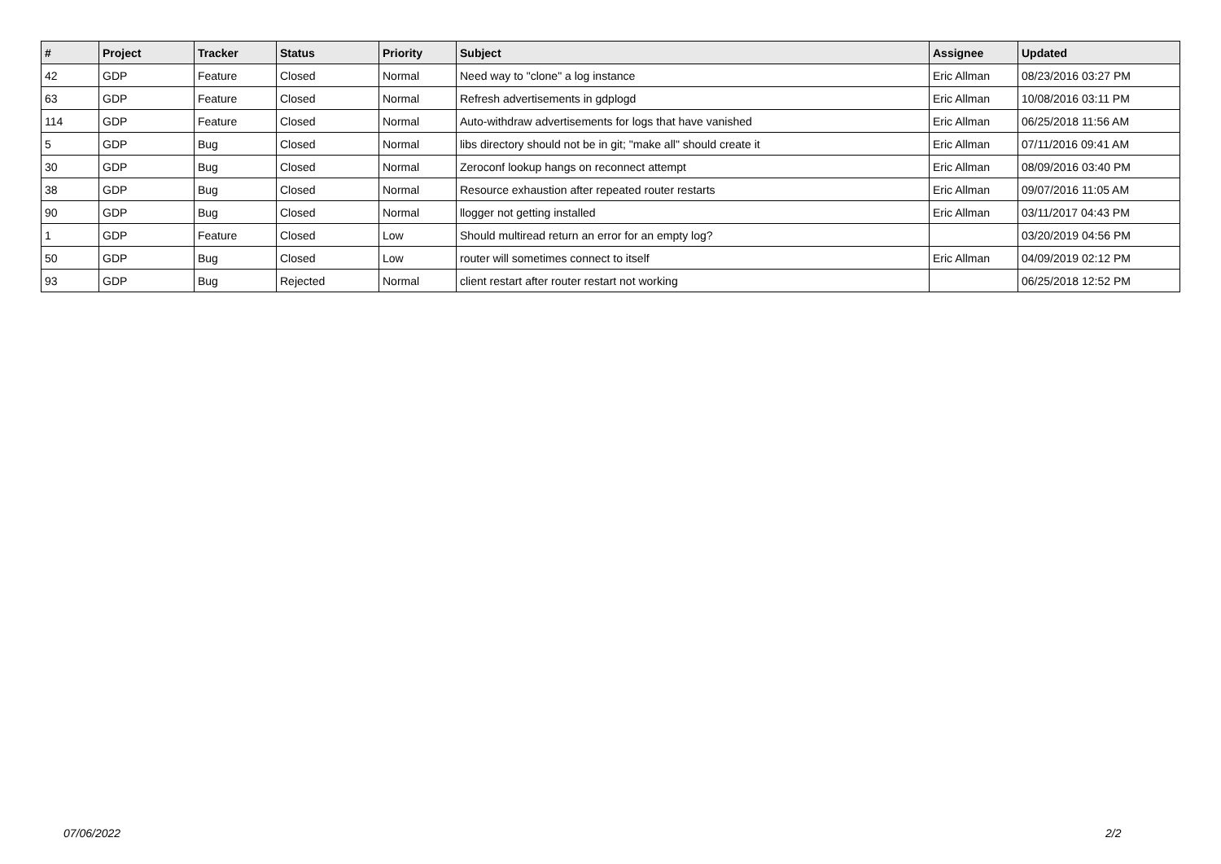| # | Project | Tracker | Status | Priority | Subject | Assignee | Updated |
| --- | --- | --- | --- | --- | --- | --- | --- |
| 42 | GDP | Feature | Closed | Normal | Need way to "clone" a log instance | Eric Allman | 08/23/2016 03:27 PM |
| 63 | GDP | Feature | Closed | Normal | Refresh advertisements in gdplogd | Eric Allman | 10/08/2016 03:11 PM |
| 114 | GDP | Feature | Closed | Normal | Auto-withdraw advertisements for logs that have vanished | Eric Allman | 06/25/2018 11:56 AM |
| 5 | GDP | Bug | Closed | Normal | libs directory should not be in git; "make all" should create it | Eric Allman | 07/11/2016 09:41 AM |
| 30 | GDP | Bug | Closed | Normal | Zeroconf lookup hangs on reconnect attempt | Eric Allman | 08/09/2016 03:40 PM |
| 38 | GDP | Bug | Closed | Normal | Resource exhaustion after repeated router restarts | Eric Allman | 09/07/2016 11:05 AM |
| 90 | GDP | Bug | Closed | Normal | llogger not getting installed | Eric Allman | 03/11/2017 04:43 PM |
| 1 | GDP | Feature | Closed | Low | Should multiread return an error for an empty log? | | 03/20/2019 04:56 PM |
| 50 | GDP | Bug | Closed | Low | router will sometimes connect to itself | Eric Allman | 04/09/2019 02:12 PM |
| 93 | GDP | Bug | Rejected | Normal | client restart after router restart not working | | 06/25/2018 12:52 PM |
07/06/2022 2/2